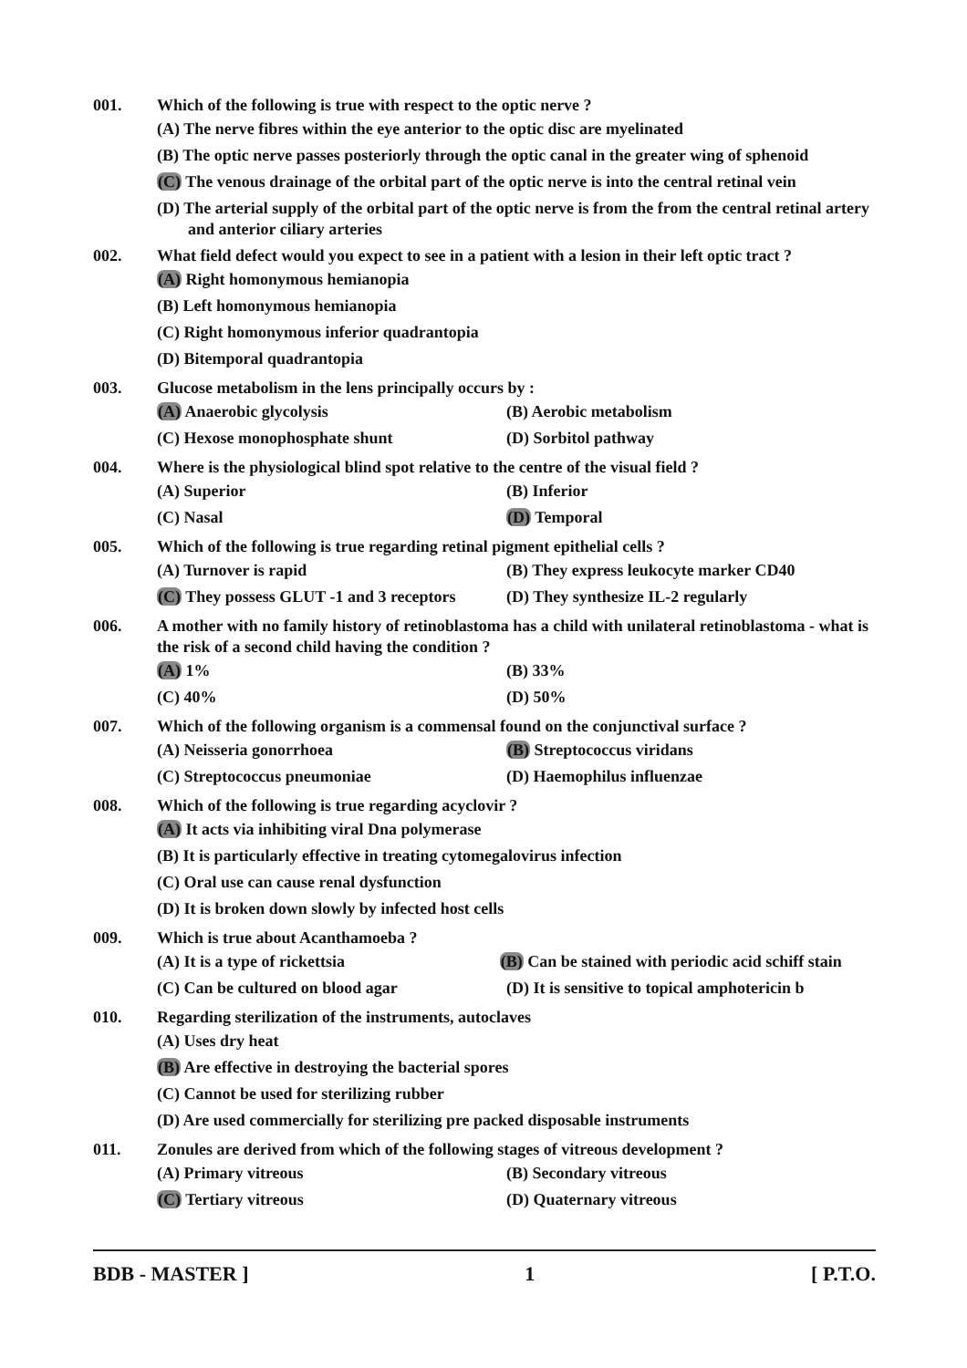001. Which of the following is true with respect to the optic nerve ?
(A) The nerve fibres within the eye anterior to the optic disc are myelinated
(B) The optic nerve passes posteriorly through the optic canal in the greater wing of sphenoid
(C) The venous drainage of the orbital part of the optic nerve is into the central retinal vein
(D) The arterial supply of the orbital part of the optic nerve is from the from the central retinal artery and anterior ciliary arteries
002. What field defect would you expect to see in a patient with a lesion in their left optic tract ?
(A) Right homonymous hemianopia
(B) Left homonymous hemianopia
(C) Right homonymous inferior quadrantopia
(D) Bitemporal quadrantopia
003. Glucose metabolism in the lens principally occurs by :
(A) Anaerobic glycolysis (B) Aerobic metabolism
(C) Hexose monophosphate shunt (D) Sorbitol pathway
004. Where is the physiological blind spot relative to the centre of the visual field ?
(A) Superior (B) Inferior
(C) Nasal (D) Temporal
005. Which of the following is true regarding retinal pigment epithelial cells ?
(A) Turnover is rapid (B) They express leukocyte marker CD40
(C) They possess GLUT -1 and 3 receptors
(D) They synthesize IL-2 regularly
006. A mother with no family history of retinoblastoma has a child with unilateral retinoblastoma - what is the risk of a second child having the condition ?
(A) 1% (B) 33%
(C) 40% (D) 50%
007. Which of the following organism is a commensal found on the conjunctival surface ?
(A) Neisseria gonorrhoea (B) Streptococcus viridans
(C) Streptococcus pneumoniae (D) Haemophilus influenzae
008. Which of the following is true regarding acyclovir ?
(A) It acts via inhibiting viral Dna polymerase
(B) It is particularly effective in treating cytomegalovirus infection
(C) Oral use can cause renal dysfunction
(D) It is broken down slowly by infected host cells
009. Which is true about Acanthamoeba ?
(A) It is a type of rickettsia (B) Can be stained with periodic acid schiff stain
(C) Can be cultured on blood agar (D) It is sensitive to topical amphotericin b
010. Regarding sterilization of the instruments, autoclaves
(A) Uses dry heat
(B) Are effective in destroying the bacterial spores
(C) Cannot be used for sterilizing rubber
(D) Are used commercially for sterilizing pre packed disposable instruments
011. Zonules are derived from which of the following stages of vitreous development ?
(A) Primary vitreous (B) Secondary vitreous
(C) Tertiary vitreous (D) Quaternary vitreous
BDB - MASTER ] 1 [ P.T.O.